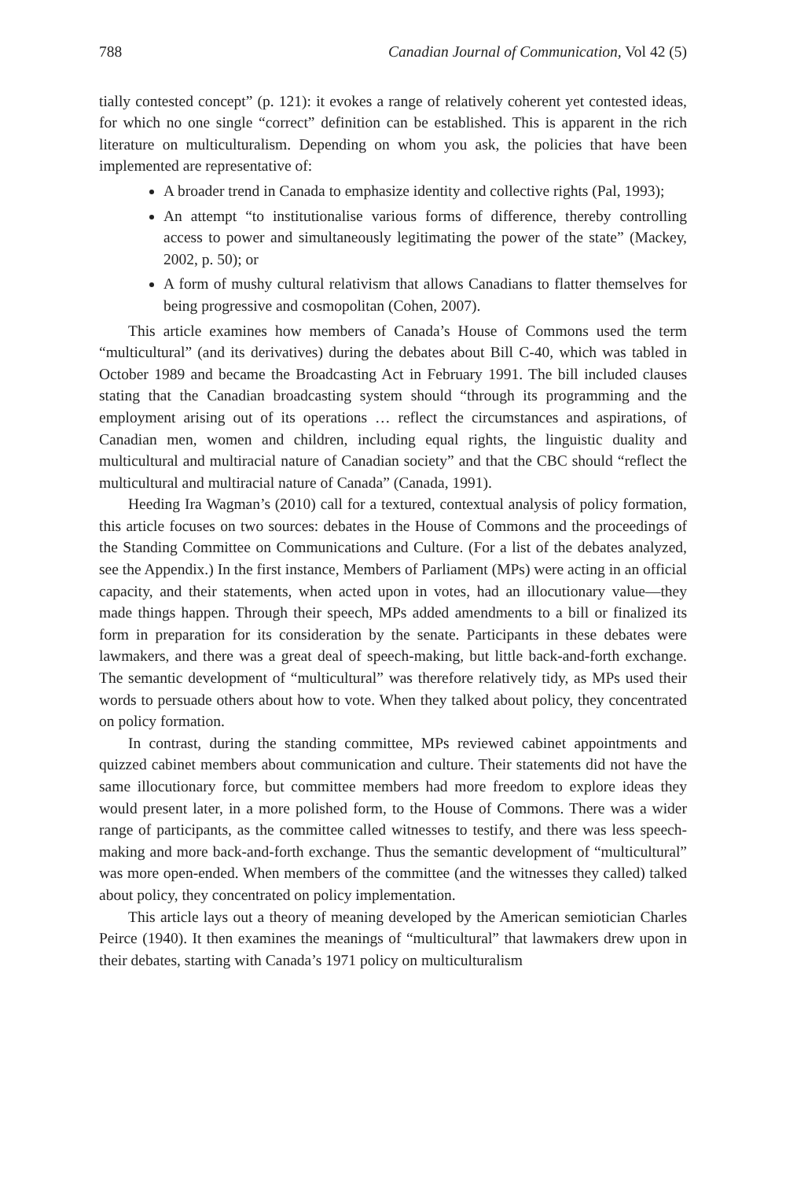788 Canadian Journal of Communication, Vol 42 (5)
tially contested concept” (p. 121): it evokes a range of relatively coherent yet contested ideas, for which no one single “correct” definition can be established. This is apparent in the rich literature on multiculturalism. Depending on whom you ask, the policies that have been implemented are representative of:
A broader trend in Canada to emphasize identity and collective rights (Pal, 1993);
An attempt “to institutionalise various forms of difference, thereby controlling access to power and simultaneously legitimating the power of the state” (Mackey, 2002, p. 50); or
A form of mushy cultural relativism that allows Canadians to flatter themselves for being progressive and cosmopolitan (Cohen, 2007).
This article examines how members of Canada’s House of Commons used the term “multicultural” (and its derivatives) during the debates about Bill C-40, which was tabled in October 1989 and became the Broadcasting Act in February 1991. The bill included clauses stating that the Canadian broadcasting system should “through its programming and the employment arising out of its operations … reflect the circumstances and aspirations, of Canadian men, women and children, including equal rights, the linguistic duality and multicultural and multiracial nature of Canadian society” and that the CBC should “reflect the multicultural and multiracial nature of Canada” (Canada, 1991).
Heeding Ira Wagman’s (2010) call for a textured, contextual analysis of policy formation, this article focuses on two sources: debates in the House of Commons and the proceedings of the Standing Committee on Communications and Culture. (For a list of the debates analyzed, see the Appendix.) In the first instance, Members of Parliament (MPs) were acting in an official capacity, and their statements, when acted upon in votes, had an illocutionary value—they made things happen. Through their speech, MPs added amendments to a bill or finalized its form in preparation for its consideration by the senate. Participants in these debates were lawmakers, and there was a great deal of speech-making, but little back-and-forth exchange. The semantic development of “multicultural” was therefore relatively tidy, as MPs used their words to persuade others about how to vote. When they talked about policy, they concentrated on policy formation.
In contrast, during the standing committee, MPs reviewed cabinet appointments and quizzed cabinet members about communication and culture. Their statements did not have the same illocutionary force, but committee members had more freedom to explore ideas they would present later, in a more polished form, to the House of Commons. There was a wider range of participants, as the committee called witnesses to testify, and there was less speech-making and more back-and-forth exchange. Thus the semantic development of “multicultural” was more open-ended. When members of the committee (and the witnesses they called) talked about policy, they concentrated on policy implementation.
This article lays out a theory of meaning developed by the American semiotician Charles Peirce (1940). It then examines the meanings of “multicultural” that lawmakers drew upon in their debates, starting with Canada’s 1971 policy on multiculturalism